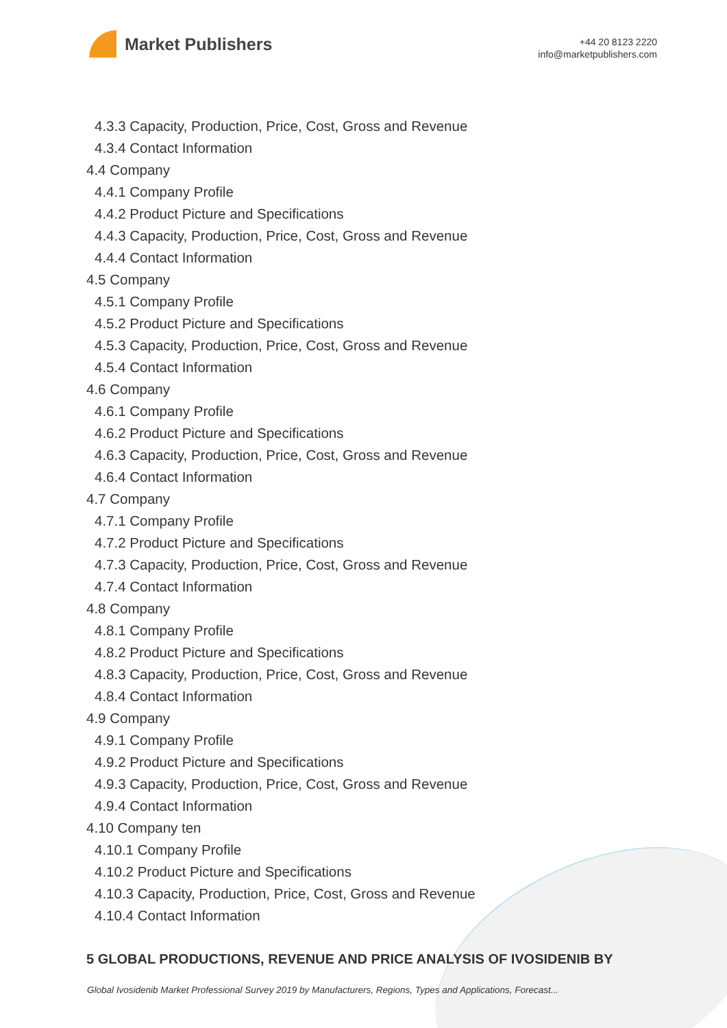Market Publishers
+44 20 8123 2220
info@marketpublishers.com
4.3.3 Capacity, Production, Price, Cost, Gross and Revenue
4.3.4 Contact Information
4.4 Company
4.4.1 Company Profile
4.4.2 Product Picture and Specifications
4.4.3 Capacity, Production, Price, Cost, Gross and Revenue
4.4.4 Contact Information
4.5 Company
4.5.1 Company Profile
4.5.2 Product Picture and Specifications
4.5.3 Capacity, Production, Price, Cost, Gross and Revenue
4.5.4 Contact Information
4.6 Company
4.6.1 Company Profile
4.6.2 Product Picture and Specifications
4.6.3 Capacity, Production, Price, Cost, Gross and Revenue
4.6.4 Contact Information
4.7 Company
4.7.1 Company Profile
4.7.2 Product Picture and Specifications
4.7.3 Capacity, Production, Price, Cost, Gross and Revenue
4.7.4 Contact Information
4.8 Company
4.8.1 Company Profile
4.8.2 Product Picture and Specifications
4.8.3 Capacity, Production, Price, Cost, Gross and Revenue
4.8.4 Contact Information
4.9 Company
4.9.1 Company Profile
4.9.2 Product Picture and Specifications
4.9.3 Capacity, Production, Price, Cost, Gross and Revenue
4.9.4 Contact Information
4.10 Company ten
4.10.1 Company Profile
4.10.2 Product Picture and Specifications
4.10.3 Capacity, Production, Price, Cost, Gross and Revenue
4.10.4 Contact Information
5 GLOBAL PRODUCTIONS, REVENUE AND PRICE ANALYSIS OF IVOSIDENIB BY
Global Ivosidenib Market Professional Survey 2019 by Manufacturers, Regions, Types and Applications, Forecast...